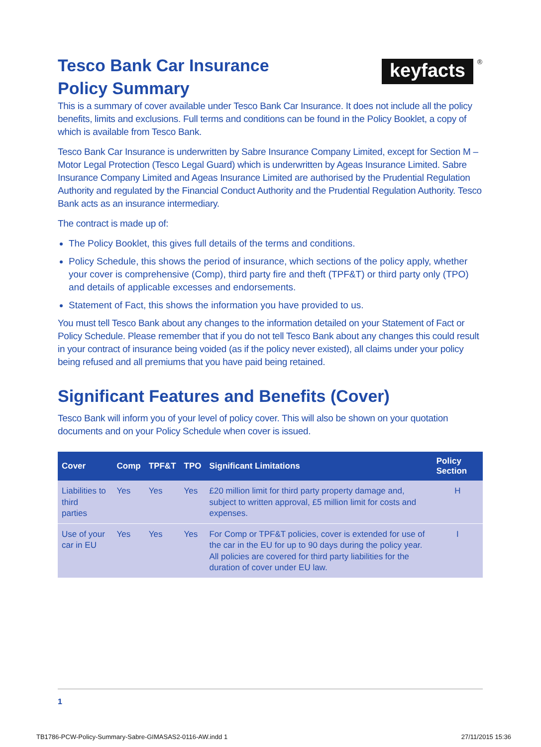keyfacts ®
Tesco Bank Car Insurance
Policy Summary
This is a summary of cover available under Tesco Bank Car Insurance. It does not include all the policy benefits, limits and exclusions. Full terms and conditions can be found in the Policy Booklet, a copy of which is available from Tesco Bank.
Tesco Bank Car Insurance is underwritten by Sabre Insurance Company Limited, except for Section M – Motor Legal Protection (Tesco Legal Guard) which is underwritten by Ageas Insurance Limited. Sabre Insurance Company Limited and Ageas Insurance Limited are authorised by the Prudential Regulation Authority and regulated by the Financial Conduct Authority and the Prudential Regulation Authority. Tesco Bank acts as an insurance intermediary.
The contract is made up of:
The Policy Booklet, this gives full details of the terms and conditions.
Policy Schedule, this shows the period of insurance, which sections of the policy apply, whether your cover is comprehensive (Comp), third party fire and theft (TPF&T) or third party only (TPO) and details of applicable excesses and endorsements.
Statement of Fact, this shows the information you have provided to us.
You must tell Tesco Bank about any changes to the information detailed on your Statement of Fact or Policy Schedule. Please remember that if you do not tell Tesco Bank about any changes this could result in your contract of insurance being voided (as if the policy never existed), all claims under your policy being refused and all premiums that you have paid being retained.
Significant Features and Benefits (Cover)
Tesco Bank will inform you of your level of policy cover. This will also be shown on your quotation documents and on your Policy Schedule when cover is issued.
| Cover | Comp | TPF&T | TPO | Significant Limitations | Policy Section |
| --- | --- | --- | --- | --- | --- |
| Liabilities to third parties | Yes | Yes | Yes | £20 million limit for third party property damage and, subject to written approval, £5 million limit for costs and expenses. | H |
| Use of your car in EU | Yes | Yes | Yes | For Comp or TPF&T policies, cover is extended for use of the car in the EU for up to 90 days during the policy year. All policies are covered for third party liabilities for the duration of cover under EU law. | I |
1
TB1786-PCW-Policy-Summary-Sabre-GIMASAS2-0116-AW.indd 1
27/11/2015 15:36